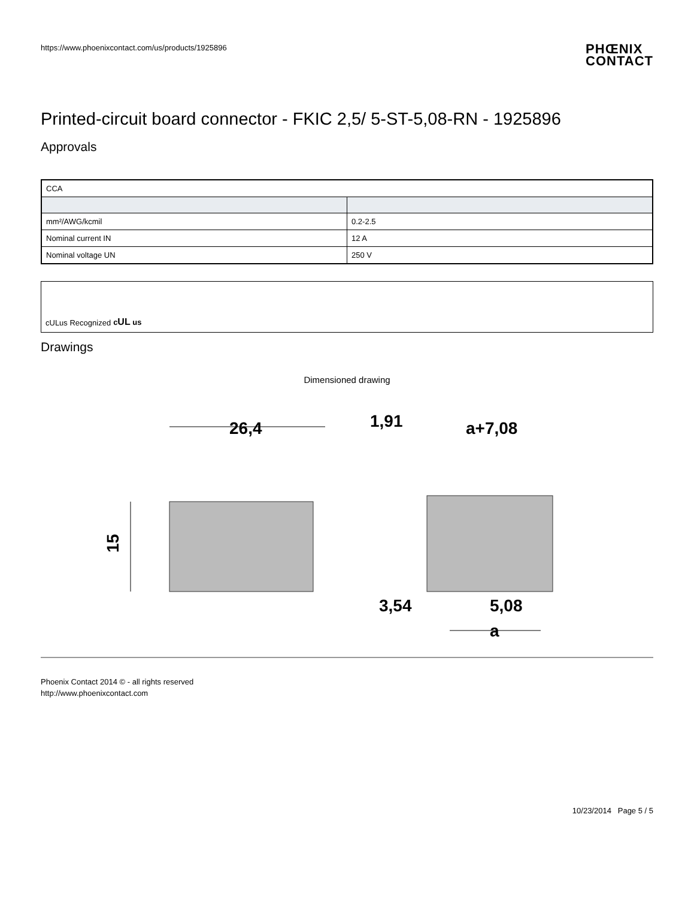https://www.phoenixcontact.com/us/products/1925896
PHŒNIX
CONTACT
Printed-circuit board connector - FKIC 2,5/ 5-ST-5,08-RN - 1925896
Approvals
| CCA | |
| --- | --- |
| mm²/AWG/kcmil | 0.2-2.5 |
| Nominal current IN | 12 A |
| Nominal voltage UN | 250 V |
cULus Recognized cUL us
Drawings
Dimensioned drawing
15
26,4
1,91
a+7,08
3,54
5,08
a
Phoenix Contact 2014 © - all rights reserved
http://www.phoenixcontact.com
10/23/2014 Page 5 / 5